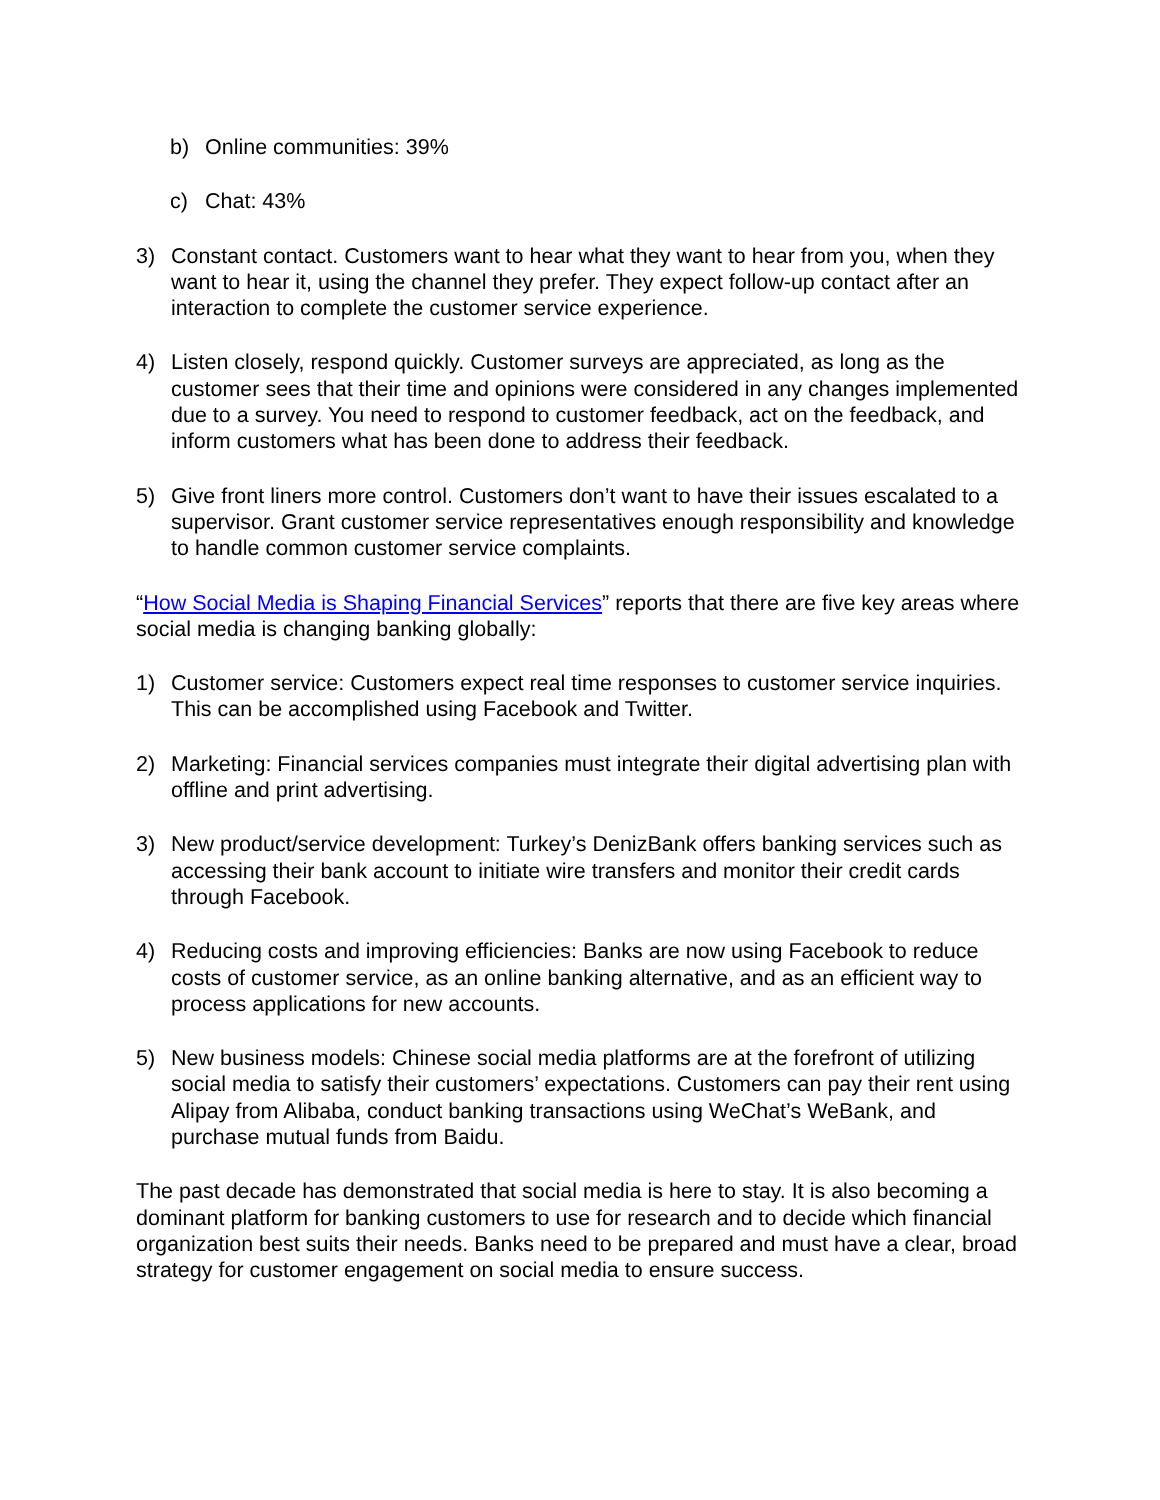b) Online communities: 39%
c) Chat: 43%
3) Constant contact. Customers want to hear what they want to hear from you, when they want to hear it, using the channel they prefer. They expect follow-up contact after an interaction to complete the customer service experience.
4) Listen closely, respond quickly. Customer surveys are appreciated, as long as the customer sees that their time and opinions were considered in any changes implemented due to a survey. You need to respond to customer feedback, act on the feedback, and inform customers what has been done to address their feedback.
5) Give front liners more control. Customers don’t want to have their issues escalated to a supervisor. Grant customer service representatives enough responsibility and knowledge to handle common customer service complaints.
“How Social Media is Shaping Financial Services” reports that there are five key areas where social media is changing banking globally:
1) Customer service: Customers expect real time responses to customer service inquiries. This can be accomplished using Facebook and Twitter.
2) Marketing: Financial services companies must integrate their digital advertising plan with offline and print advertising.
3) New product/service development: Turkey’s DenizBank offers banking services such as accessing their bank account to initiate wire transfers and monitor their credit cards through Facebook.
4) Reducing costs and improving efficiencies: Banks are now using Facebook to reduce costs of customer service, as an online banking alternative, and as an efficient way to process applications for new accounts.
5) New business models: Chinese social media platforms are at the forefront of utilizing social media to satisfy their customers’ expectations. Customers can pay their rent using Alipay from Alibaba, conduct banking transactions using WeChat’s WeBank, and purchase mutual funds from Baidu.
The past decade has demonstrated that social media is here to stay. It is also becoming a dominant platform for banking customers to use for research and to decide which financial organization best suits their needs. Banks need to be prepared and must have a clear, broad strategy for customer engagement on social media to ensure success.